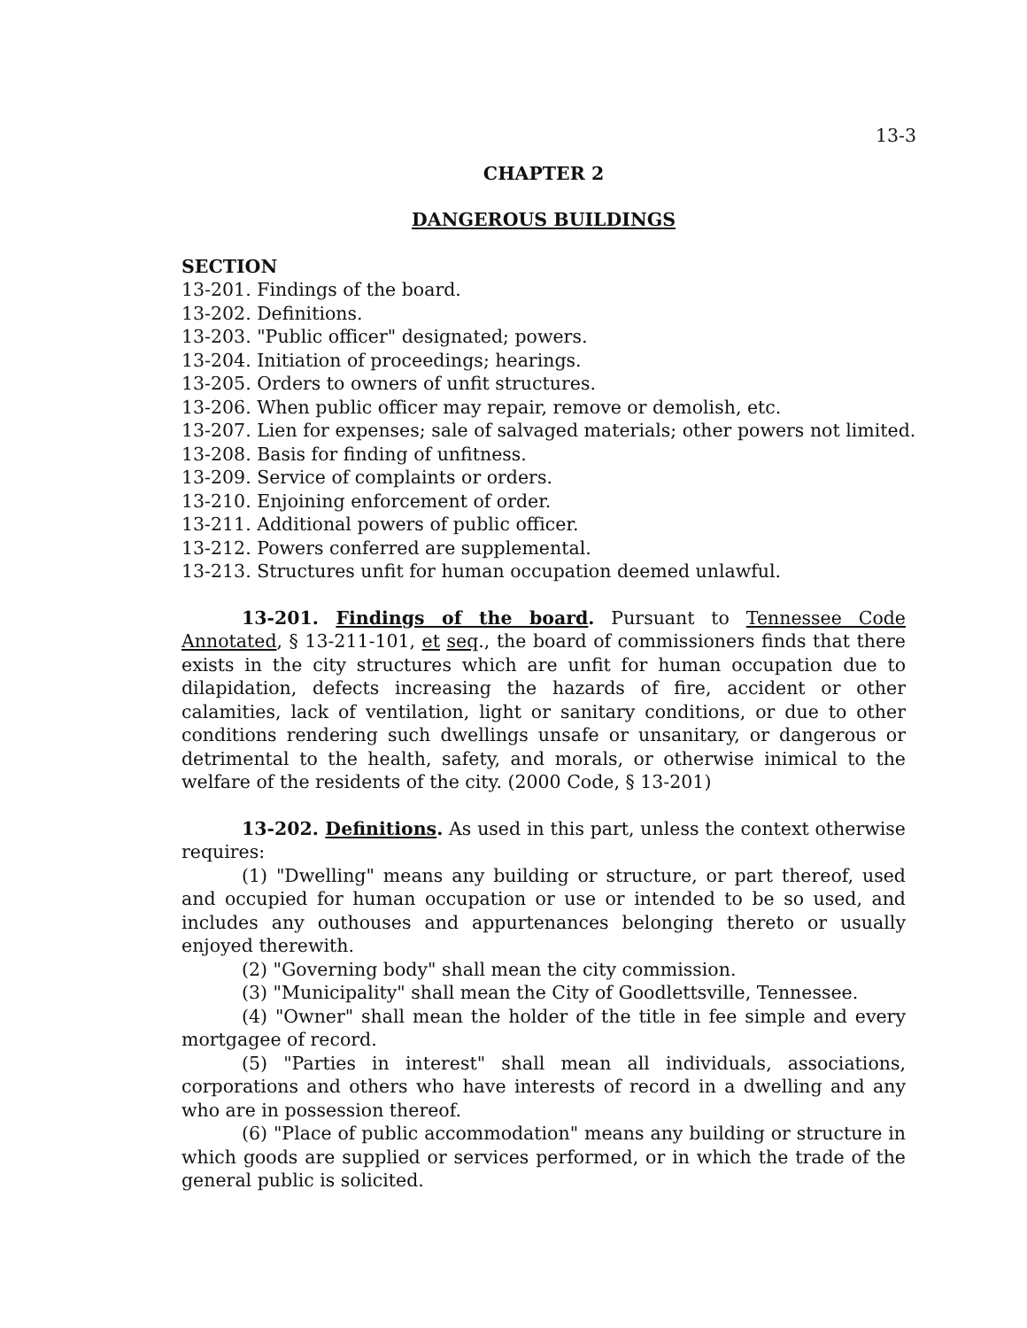13-3
CHAPTER 2
DANGEROUS BUILDINGS
SECTION
13-201. Findings of the board.
13-202. Definitions.
13-203. "Public officer" designated; powers.
13-204. Initiation of proceedings; hearings.
13-205. Orders to owners of unfit structures.
13-206. When public officer may repair, remove or demolish, etc.
13-207. Lien for expenses; sale of salvaged materials; other powers not limited.
13-208. Basis for finding of unfitness.
13-209. Service of complaints or orders.
13-210. Enjoining enforcement of order.
13-211. Additional powers of public officer.
13-212. Powers conferred are supplemental.
13-213. Structures unfit for human occupation deemed unlawful.
13-201. Findings of the board. Pursuant to Tennessee Code Annotated, § 13-211-101, et seq., the board of commissioners finds that there exists in the city structures which are unfit for human occupation due to dilapidation, defects increasing the hazards of fire, accident or other calamities, lack of ventilation, light or sanitary conditions, or due to other conditions rendering such dwellings unsafe or unsanitary, or dangerous or detrimental to the health, safety, and morals, or otherwise inimical to the welfare of the residents of the city. (2000 Code, § 13-201)
13-202. Definitions. As used in this part, unless the context otherwise requires:
(1) "Dwelling" means any building or structure, or part thereof, used and occupied for human occupation or use or intended to be so used, and includes any outhouses and appurtenances belonging thereto or usually enjoyed therewith.
(2) "Governing body" shall mean the city commission.
(3) "Municipality" shall mean the City of Goodlettsville, Tennessee.
(4) "Owner" shall mean the holder of the title in fee simple and every mortgagee of record.
(5) "Parties in interest" shall mean all individuals, associations, corporations and others who have interests of record in a dwelling and any who are in possession thereof.
(6) "Place of public accommodation" means any building or structure in which goods are supplied or services performed, or in which the trade of the general public is solicited.